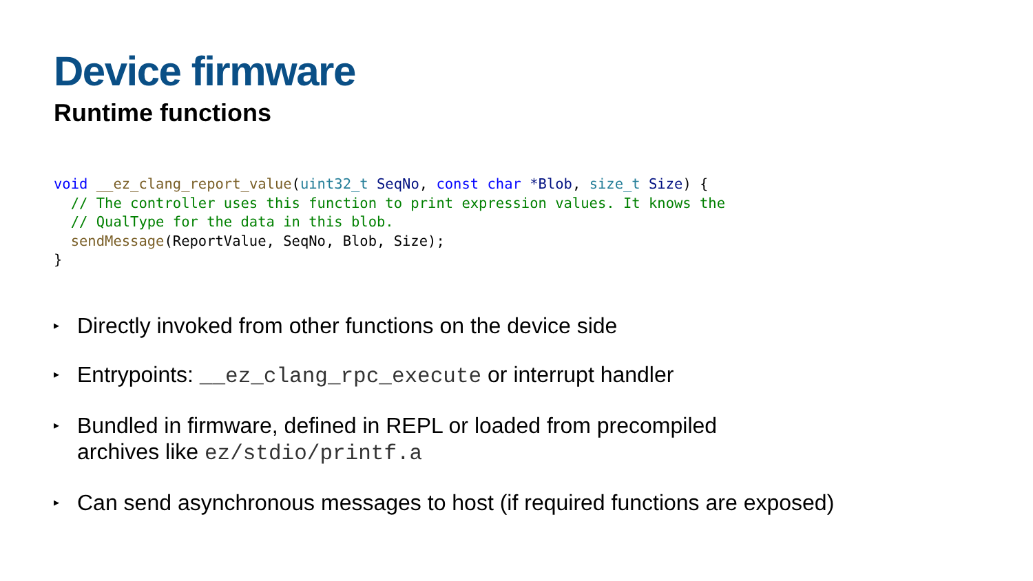Device firmware
Runtime functions
void __ez_clang_report_value(uint32_t SeqNo, const char *Blob, size_t Size) {
  // The controller uses this function to print expression values. It knows the
  // QualType for the data in this blob.
  sendMessage(ReportValue, SeqNo, Blob, Size);
}
▸ Directly invoked from other functions on the device side
▸ Entrypoints: __ez_clang_rpc_execute or interrupt handler
▸ Bundled in firmware, defined in REPL or loaded from precompiled
archives like ez/stdio/printf.a
▸ Can send asynchronous messages to host (if required functions are exposed)